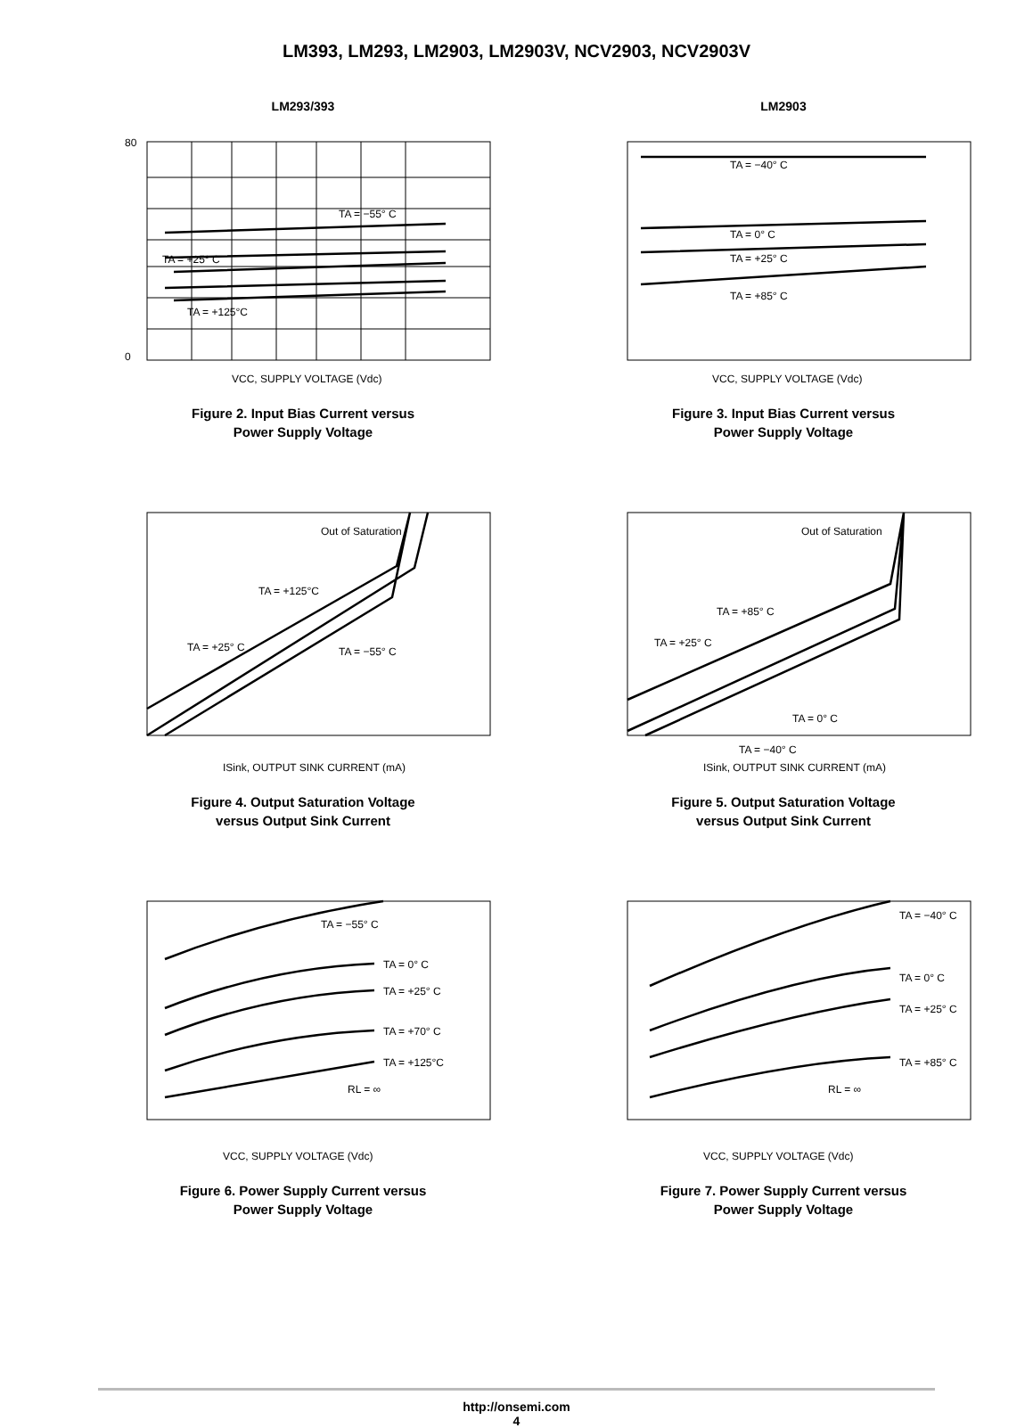LM393, LM293, LM2903, LM2903V, NCV2903, NCV2903V
LM293/393
80
0
TA = −55° C
TA = +25° C
TA = +125°C
VCC, SUPPLY VOLTAGE (Vdc)
Figure 2. Input Bias Current versus
Power Supply Voltage
LM2903
TA = −40° C
TA = 0° C
TA = +25° C
TA = +85° C
VCC, SUPPLY VOLTAGE (Vdc)
Figure 3. Input Bias Current versus
Power Supply Voltage
Out of Saturation
TA = +125°C
TA = +25° C
TA = −55° C
ISink, OUTPUT SINK CURRENT (mA)
Figure 4. Output Saturation Voltage
versus Output Sink Current
Out of Saturation
TA = +85° C
TA = +25° C
TA = 0° C
TA = −40° C
ISink, OUTPUT SINK CURRENT (mA)
Figure 5. Output Saturation Voltage
versus Output Sink Current
TA = −55° C
TA = 0° C
TA = +25° C
TA = +70° C
TA = +125°C
RL = ∞
VCC, SUPPLY VOLTAGE (Vdc)
Figure 6. Power Supply Current versus
Power Supply Voltage
TA = −40° C
TA = 0° C
TA = +25° C
TA = +85° C
RL = ∞
VCC, SUPPLY VOLTAGE (Vdc)
Figure 7. Power Supply Current versus
Power Supply Voltage
http://onsemi.com
4